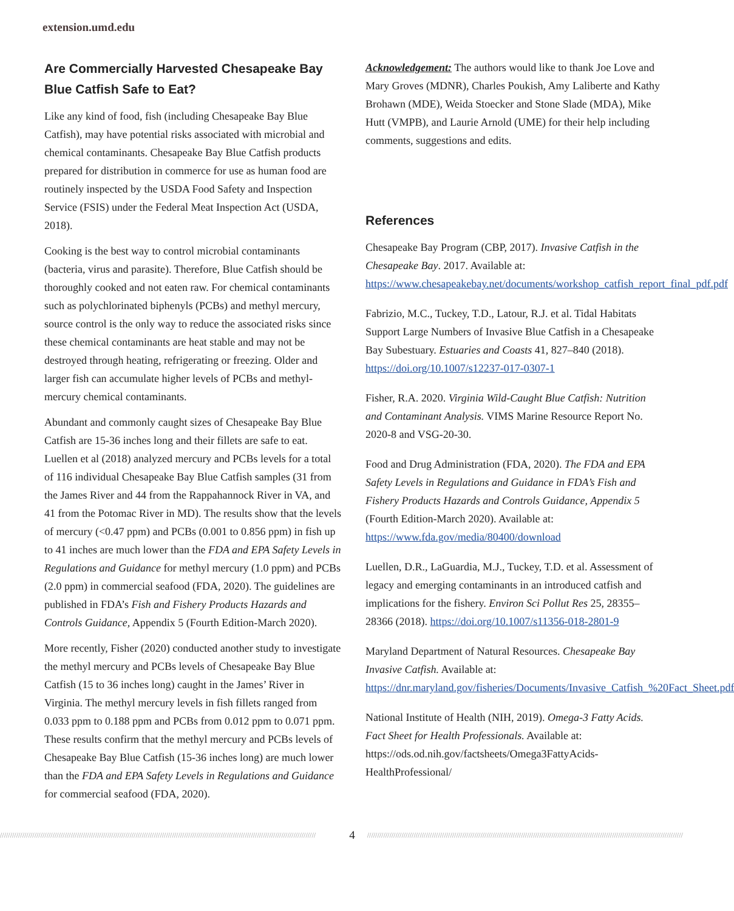extension.umd.edu
Are Commercially Harvested Chesapeake Bay Blue Catfish Safe to Eat?
Like any kind of food, fish (including Chesapeake Bay Blue Catfish), may have potential risks associated with microbial and chemical contaminants. Chesapeake Bay Blue Catfish products prepared for distribution in commerce for use as human food are routinely inspected by the USDA Food Safety and Inspection Service (FSIS) under the Federal Meat Inspection Act (USDA, 2018).
Cooking is the best way to control microbial contaminants (bacteria, virus and parasite). Therefore, Blue Catfish should be thoroughly cooked and not eaten raw. For chemical contaminants such as polychlorinated biphenyls (PCBs) and methyl mercury, source control is the only way to reduce the associated risks since these chemical contaminants are heat stable and may not be destroyed through heating, refrigerating or freezing. Older and larger fish can accumulate higher levels of PCBs and methyl-mercury chemical contaminants.
Abundant and commonly caught sizes of Chesapeake Bay Blue Catfish are 15-36 inches long and their fillets are safe to eat. Luellen et al (2018) analyzed mercury and PCBs levels for a total of 116 individual Chesapeake Bay Blue Catfish samples (31 from the James River and 44 from the Rappahannock River in VA, and 41 from the Potomac River in MD). The results show that the levels of mercury (<0.47 ppm) and PCBs (0.001 to 0.856 ppm) in fish up to 41 inches are much lower than the FDA and EPA Safety Levels in Regulations and Guidance for methyl mercury (1.0 ppm) and PCBs (2.0 ppm) in commercial seafood (FDA, 2020). The guidelines are published in FDA’s Fish and Fishery Products Hazards and Controls Guidance, Appendix 5 (Fourth Edition-March 2020).
More recently, Fisher (2020) conducted another study to investigate the methyl mercury and PCBs levels of Chesapeake Bay Blue Catfish (15 to 36 inches long) caught in the James’ River in Virginia. The methyl mercury levels in fish fillets ranged from 0.033 ppm to 0.188 ppm and PCBs from 0.012 ppm to 0.071 ppm. These results confirm that the methyl mercury and PCBs levels of Chesapeake Bay Blue Catfish (15-36 inches long) are much lower than the FDA and EPA Safety Levels in Regulations and Guidance for commercial seafood (FDA, 2020).
Acknowledgement: The authors would like to thank Joe Love and Mary Groves (MDNR), Charles Poukish, Amy Laliberte and Kathy Brohawn (MDE), Weida Stoecker and Stone Slade (MDA), Mike Hutt (VMPB), and Laurie Arnold (UME) for their help including comments, suggestions and edits.
References
Chesapeake Bay Program (CBP, 2017). Invasive Catfish in the Chesapeake Bay. 2017. Available at: https://www.chesapeakebay.net/documents/workshop_catfish_report_final_pdf.pdf
Fabrizio, M.C., Tuckey, T.D., Latour, R.J. et al. Tidal Habitats Support Large Numbers of Invasive Blue Catfish in a Chesapeake Bay Subestuary. Estuaries and Coasts 41, 827–840 (2018). https://doi.org/10.1007/s12237-017-0307-1
Fisher, R.A. 2020. Virginia Wild-Caught Blue Catfish: Nutrition and Contaminant Analysis. VIMS Marine Resource Report No. 2020-8 and VSG-20-30.
Food and Drug Administration (FDA, 2020). The FDA and EPA Safety Levels in Regulations and Guidance in FDA’s Fish and Fishery Products Hazards and Controls Guidance, Appendix 5 (Fourth Edition-March 2020). Available at: https://www.fda.gov/media/80400/download
Luellen, D.R., LaGuardia, M.J., Tuckey, T.D. et al. Assessment of legacy and emerging contaminants in an introduced catfish and implications for the fishery. Environ Sci Pollut Res 25, 28355–28366 (2018). https://doi.org/10.1007/s11356-018-2801-9
Maryland Department of Natural Resources. Chesapeake Bay Invasive Catfish. Available at: https://dnr.maryland.gov/fisheries/Documents/Invasive_Catfish_%20Fact_Sheet.pdf
National Institute of Health (NIH, 2019). Omega-3 Fatty Acids. Fact Sheet for Health Professionals. Available at: https://ods.od.nih.gov/factsheets/Omega3FattyAcids-HealthProfessional/
//////////////////////////////////////////////////////////////////////////////////////////////////////////////////////////////////////////////////////////// 4 ////////////////////////////////////////////////////////////////////////////////////////////////////////////////////////////////////////////////////////////